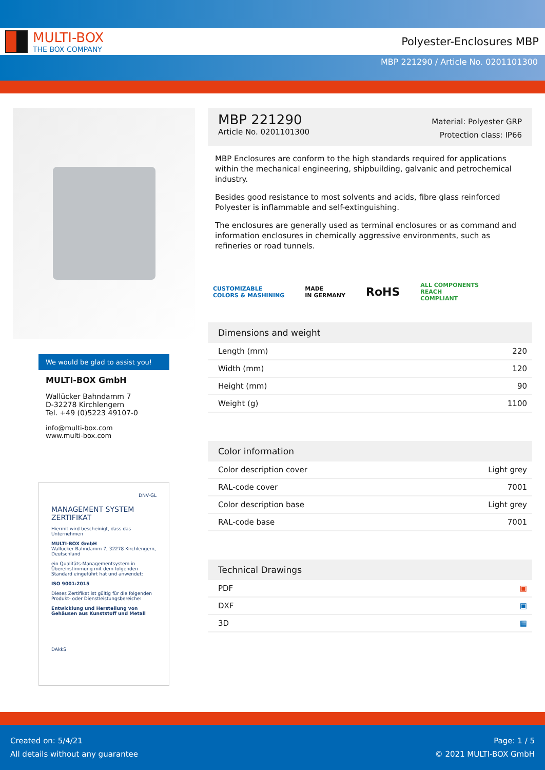MULTI-BOX
THE BOX COMPANY
Polyester-Enclosures MBP
MBP 221290 / Article No. 0201101300
We would be glad to assist you!
MULTI-BOX GmbH
Wallücker Bahndamm 7
D-32278 Kirchlengern
Tel. +49 (0)5223 49107-0
info@multi-box.com
www.multi-box.com
DNV·GL
MANAGEMENT SYSTEM
ZERTIFIKAT
Hiermit wird bescheinigt, dass das Unternehmen
MULTI-BOX GmbH
Wallücker Bahndamm 7, 32278 Kirchlengern, Deutschland
ein Qualitäts-Managementsystem in Übereinstimmung mit dem folgenden Standard eingeführt hat und anwendet:
ISO 9001:2015
Dieses Zertifikat ist gültig für die folgenden Produkt- oder Dienstleistungsbereiche:
Entwicklung und Herstellung von Gehäusen aus Kunststoff und Metall
DAkkS
MBP 221290
Article No. 0201101300
Material: Polyester GRP
Protection class: IP66
MBP Enclosures are conform to the high standards required for applications within the mechanical engineering, shipbuilding, galvanic and petrochemical industry.
Besides good resistance to most solvents and acids, fibre glass reinforced Polyester is inflammable and self-extinguishing.
The enclosures are generally used as terminal enclosures or as command and information enclosures in chemically aggressive environments, such as refineries or road tunnels.
CUSTOMIZABLE
COLORS & MASHINING MADE
IN GERMANY RoHS ALL COMPONENTS
REACH
COMPLIANT
Dimensions and weight
| Length (mm) | 220 |
| Width (mm) | 120 |
| Height (mm) | 90 |
| Weight (g) | 1100 |
Color information
| Color description cover | Light grey |
| RAL-code cover | 7001 |
| Color description base | Light grey |
| RAL-code base | 7001 |
Technical Drawings
| PDF | ▣ |
| DXF | ▣ |
| 3D | ▦ |
Created on: 5/4/21
All details without any guarantee
Page: 1 / 5
© 2021 MULTI-BOX GmbH